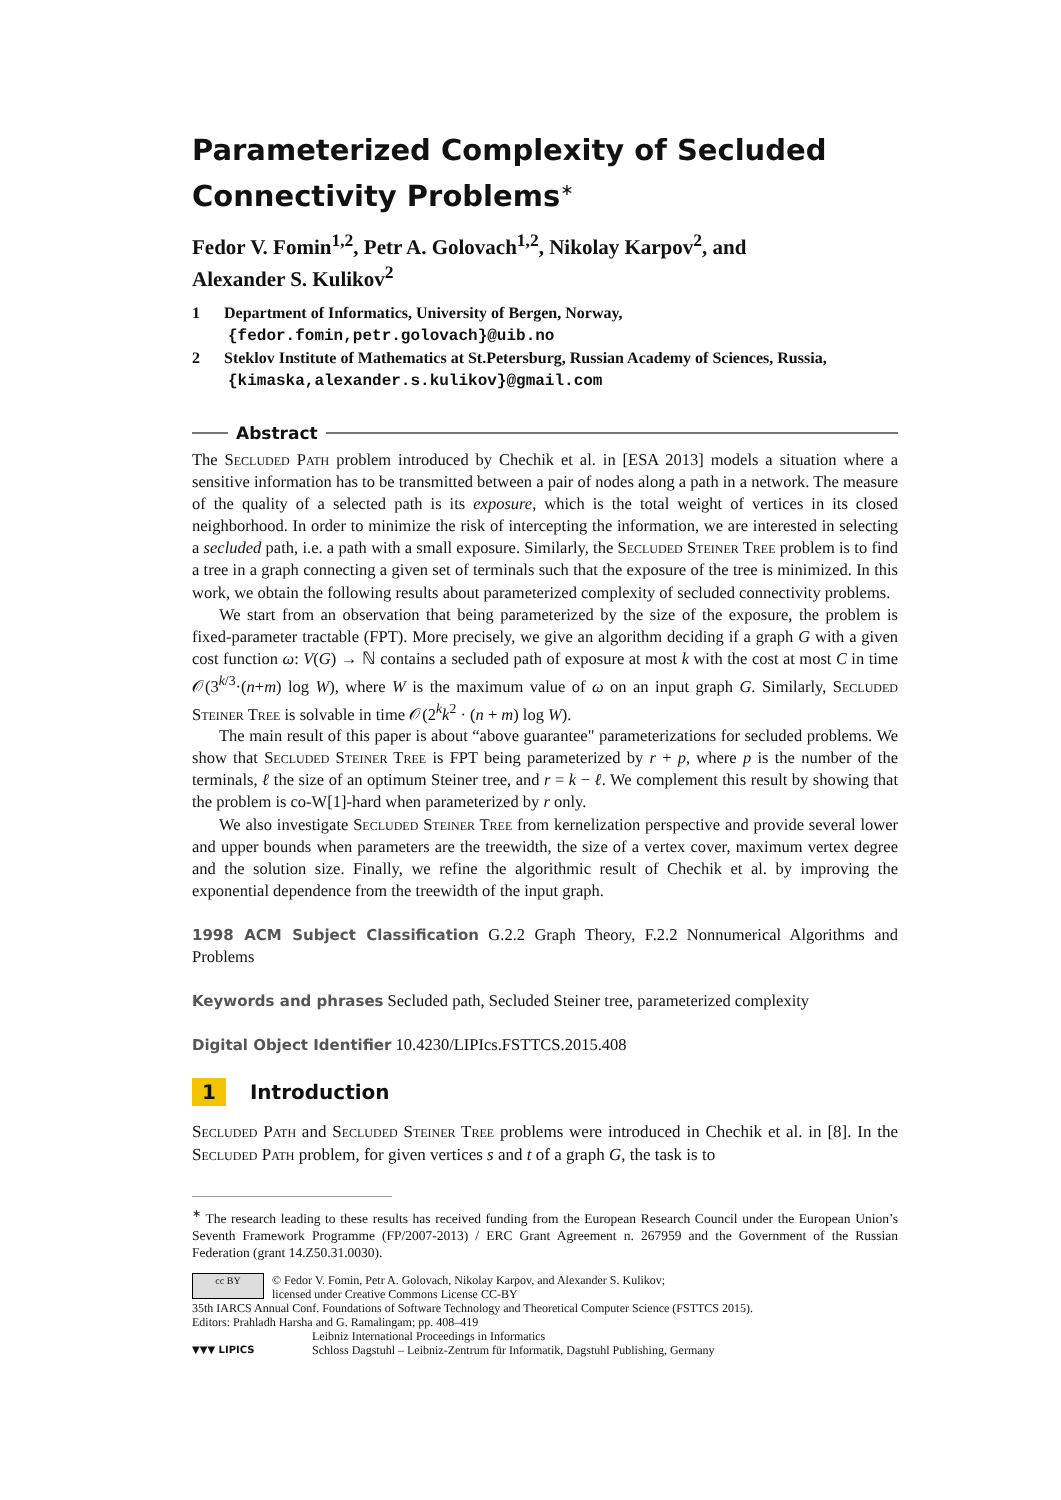Parameterized Complexity of Secluded
Connectivity Problems<sup>∗</sup>
Fedor V. Fomin<sup>1,2</sup>, Petr A. Golovach<sup>1,2</sup>, Nikolay Karpov<sup>2</sup>, and
Alexander S. Kulikov<sup>2</sup>
1 Department of Informatics, University of Bergen, Norway,
{fedor.fomin,petr.golovach}@uib.no
2 Steklov Institute of Mathematics at St.Petersburg, Russian Academy of Sciences, Russia, {kimaska,alexander.s.kulikov}@gmail.com
Abstract
The Secluded Path problem introduced by Chechik et al. in [ESA 2013] models a situation where a sensitive information has to be transmitted between a pair of nodes along a path in a network. The measure of the quality of a selected path is its exposure, which is the total weight of vertices in its closed neighborhood. In order to minimize the risk of intercepting the information, we are interested in selecting a secluded path, i.e. a path with a small exposure. Similarly, the Secluded Steiner Tree problem is to find a tree in a graph connecting a given set of terminals such that the exposure of the tree is minimized. In this work, we obtain the following results about parameterized complexity of secluded connectivity problems.
We start from an observation that being parameterized by the size of the exposure, the problem is fixed-parameter tractable (FPT). More precisely, we give an algorithm deciding if a graph G with a given cost function ω: V(G) → ℕ contains a secluded path of exposure at most k with the cost at most C in time 𝒪(3<sup>k/3</sup>·(n+m) log W), where W is the maximum value of ω on an input graph G. Similarly, Secluded Steiner Tree is solvable in time 𝒪(2<sup>k</sup>k<sup>2</sup> · (n + m) log W).
The main result of this paper is about “above guarantee" parameterizations for secluded problems. We show that Secluded Steiner Tree is FPT being parameterized by r + p, where p is the number of the terminals, ℓ the size of an optimum Steiner tree, and r = k − ℓ. We complement this result by showing that the problem is co-W[1]-hard when parameterized by r only.
We also investigate Secluded Steiner Tree from kernelization perspective and provide several lower and upper bounds when parameters are the treewidth, the size of a vertex cover, maximum vertex degree and the solution size. Finally, we refine the algorithmic result of Chechik et al. by improving the exponential dependence from the treewidth of the input graph.
1998 ACM Subject Classification G.2.2 Graph Theory, F.2.2 Nonnumerical Algorithms and Problems
Keywords and phrases Secluded path, Secluded Steiner tree, parameterized complexity
Digital Object Identifier 10.4230/LIPIcs.FSTTCS.2015.408
1 Introduction
Secluded Path and Secluded Steiner Tree problems were introduced in Chechik et al. in [8]. In the Secluded Path problem, for given vertices s and t of a graph G, the task is to
<sup>∗</sup> The research leading to these results has received funding from the European Research Council under the European Union’s Seventh Framework Programme (FP/2007-2013) / ERC Grant Agreement n. 267959 and the Government of the Russian Federation (grant 14.Z50.31.0030).
cc BY
© Fedor V. Fomin, Petr A. Golovach, Nikolay Karpov, and Alexander S. Kulikov;
licensed under Creative Commons License CC-BY
35th IARCS Annual Conf. Foundations of Software Technology and Theoretical Computer Science (FSTTCS 2015).
Editors: Prahladh Harsha and G. Ramalingam; pp. 408–419
▼▼▼ LIPICS
Leibniz International Proceedings in Informatics
Schloss Dagstuhl – Leibniz-Zentrum für Informatik, Dagstuhl Publishing, Germany